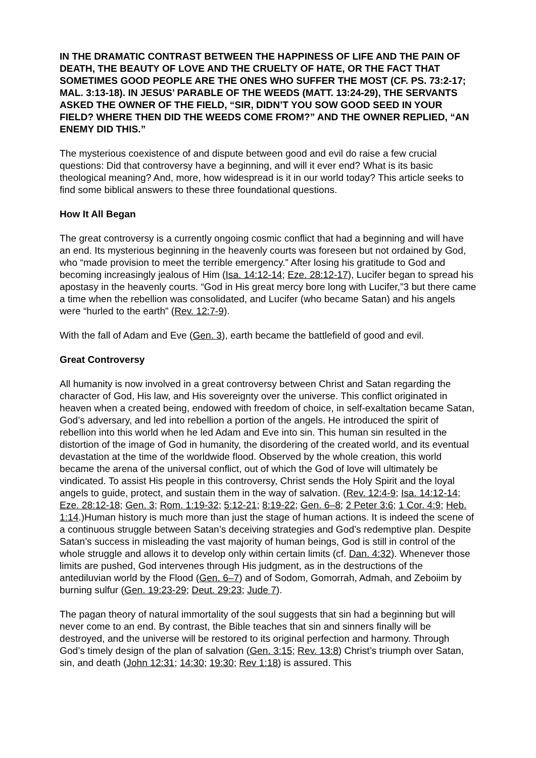IN THE DRAMATIC CONTRAST BETWEEN THE HAPPINESS OF LIFE AND THE PAIN OF DEATH, THE BEAUTY OF LOVE AND THE CRUELTY OF HATE, OR THE FACT THAT SOMETIMES GOOD PEOPLE ARE THE ONES WHO SUFFER THE MOST (CF. PS. 73:2-17; MAL. 3:13-18). IN JESUS’ PARABLE OF THE WEEDS (MATT. 13:24-29), THE SERVANTS ASKED THE OWNER OF THE FIELD, “SIR, DIDN’T YOU SOW GOOD SEED IN YOUR FIELD? WHERE THEN DID THE WEEDS COME FROM?” AND THE OWNER REPLIED, “AN ENEMY DID THIS.”
The mysterious coexistence of and dispute between good and evil do raise a few crucial questions: Did that controversy have a beginning, and will it ever end? What is its basic theological meaning? And, more, how widespread is it in our world today? This article seeks to find some biblical answers to these three foundational questions.
How It All Began
The great controversy is a currently ongoing cosmic conflict that had a beginning and will have an end. Its mysterious beginning in the heavenly courts was foreseen but not ordained by God, who “made provision to meet the terrible emergency.” After losing his gratitude to God and becoming increasingly jealous of Him (Isa. 14:12-14; Eze. 28:12-17), Lucifer began to spread his apostasy in the heavenly courts. “God in His great mercy bore long with Lucifer,”3 but there came a time when the rebellion was consolidated, and Lucifer (who became Satan) and his angels were “hurled to the earth” (Rev. 12:7-9).
With the fall of Adam and Eve (Gen. 3), earth became the battlefield of good and evil.
Great Controversy
All humanity is now involved in a great controversy between Christ and Satan regarding the character of God, His law, and His sovereignty over the universe. This conflict originated in heaven when a created being, endowed with freedom of choice, in self-exaltation became Satan, God’s adversary, and led into rebellion a portion of the angels. He introduced the spirit of rebellion into this world when he led Adam and Eve into sin. This human sin resulted in the distortion of the image of God in humanity, the disordering of the created world, and its eventual devastation at the time of the worldwide flood. Observed by the whole creation, this world became the arena of the universal conflict, out of which the God of love will ultimately be vindicated. To assist His people in this controversy, Christ sends the Holy Spirit and the loyal angels to guide, protect, and sustain them in the way of salvation. (Rev. 12:4-9; Isa. 14:12-14; Eze. 28:12-18; Gen. 3; Rom. 1:19-32; 5:12-21; 8:19-22; Gen. 6–8; 2 Peter 3:6; 1 Cor. 4:9; Heb. 1:14.)Human history is much more than just the stage of human actions. It is indeed the scene of a continuous struggle between Satan’s deceiving strategies and God’s redemptive plan. Despite Satan’s success in misleading the vast majority of human beings, God is still in control of the whole struggle and allows it to develop only within certain limits (cf. Dan. 4:32). Whenever those limits are pushed, God intervenes through His judgment, as in the destructions of the antediluvian world by the Flood (Gen. 6–7) and of Sodom, Gomorrah, Admah, and Zeboiim by burning sulfur (Gen. 19:23-29; Deut. 29:23; Jude 7).
The pagan theory of natural immortality of the soul suggests that sin had a beginning but will never come to an end. By contrast, the Bible teaches that sin and sinners finally will be destroyed, and the universe will be restored to its original perfection and harmony. Through God’s timely design of the plan of salvation (Gen. 3:15; Rev. 13:8) Christ’s triumph over Satan, sin, and death (John 12:31; 14:30; 19:30; Rev 1:18) is assured. This